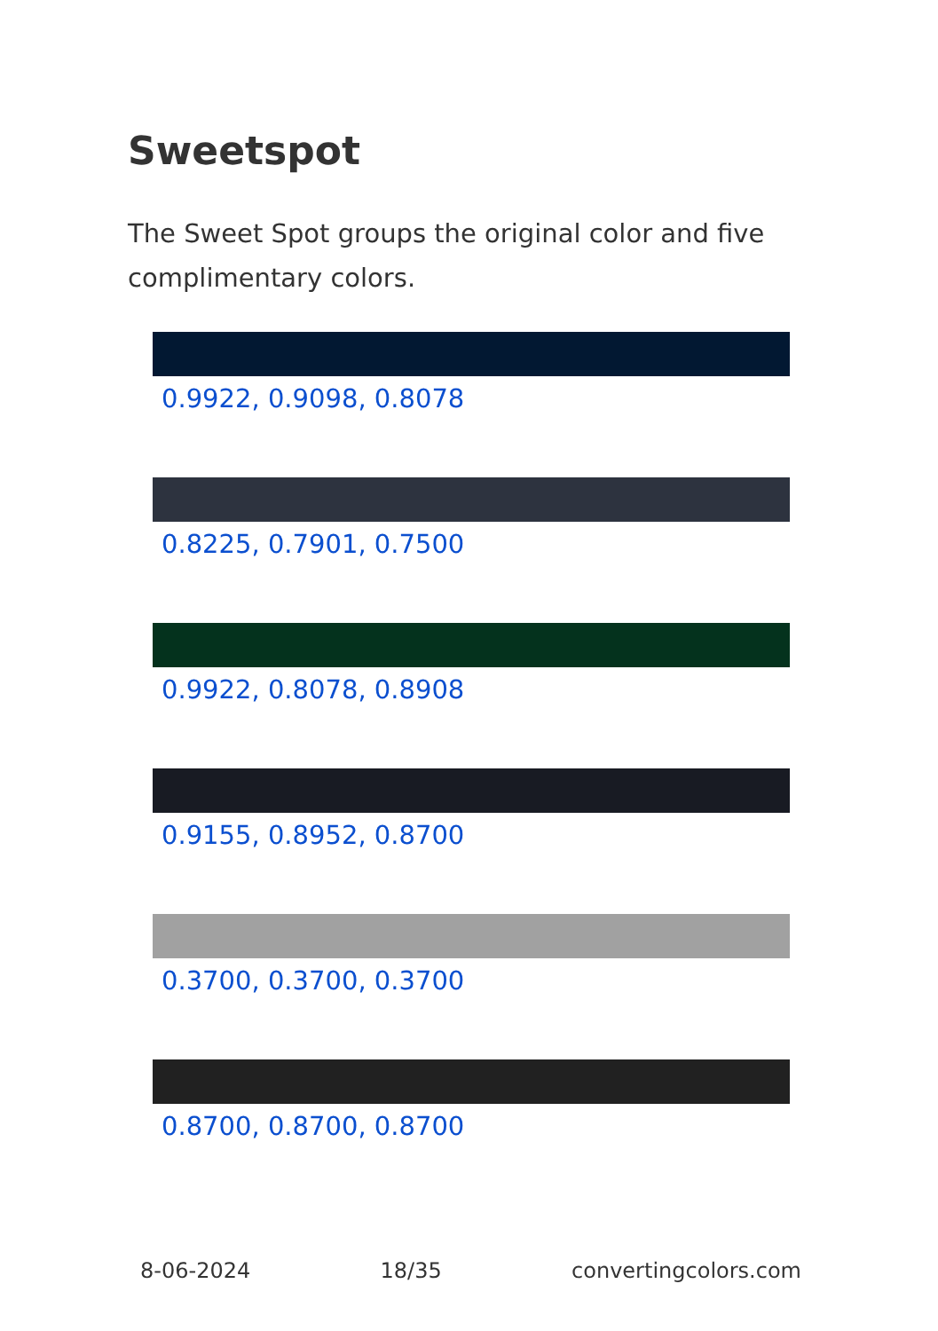Sweetspot
The Sweet Spot groups the original color and five complimentary colors.
0.9922, 0.9098, 0.8078
0.8225, 0.7901, 0.7500
0.9922, 0.8078, 0.8908
0.9155, 0.8952, 0.8700
0.3700, 0.3700, 0.3700
0.8700, 0.8700, 0.8700
8-06-2024 18/35 convertingcolors.com